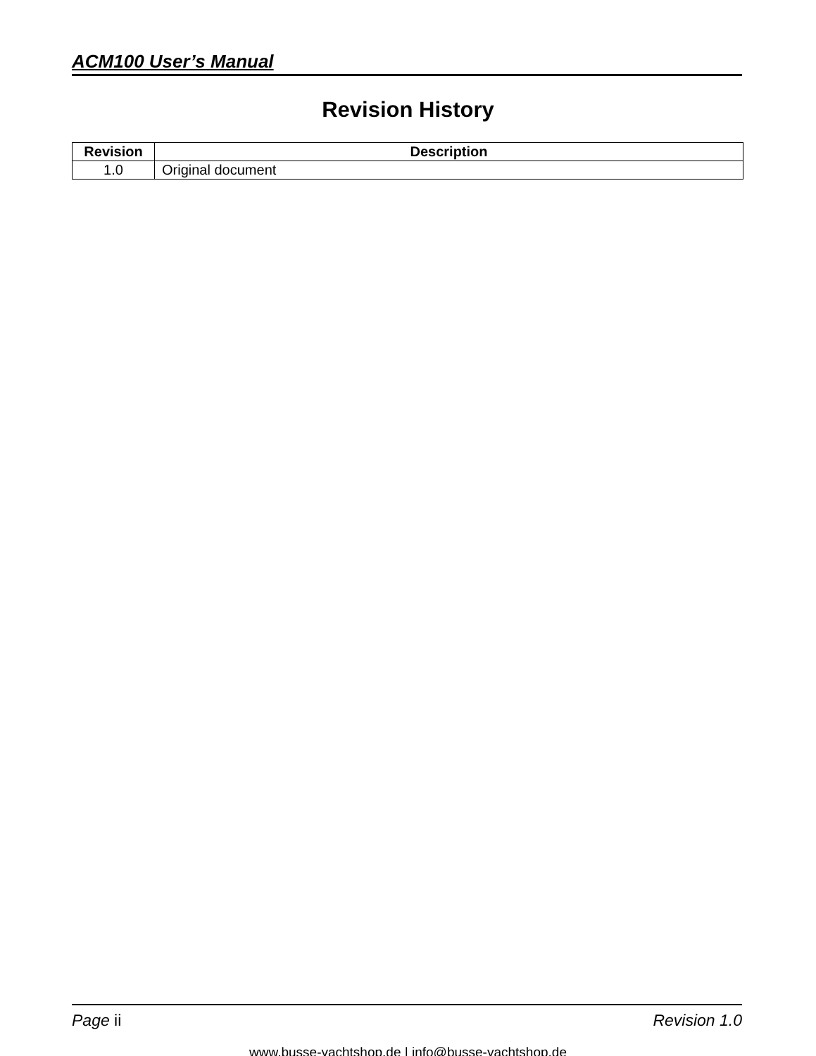ACM100 User’s Manual
Revision History
| Revision | Description |
| --- | --- |
| 1.0 | Original document |
Page ii Revision 1.0
www.busse-yachtshop.de | info@busse-yachtshop.de